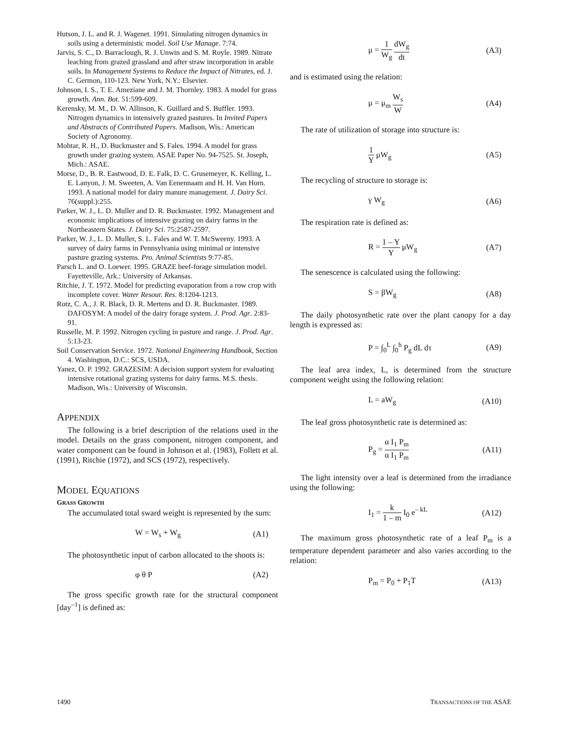Hutson, J. L. and R. J. Wagenet. 1991. Simulating nitrogen dynamics in soils using a deterministic model. Soil Use Manage. 7:74.
Jarvis, S. C., D. Barraclough, R. J. Unwin and S. M. Royle. 1989. Nitrate leaching from grazed grassland and after straw incorporation in arable soils. In Management Systems to Reduce the Impact of Nitrates, ed. J. C. Germon, 110-123. New York, N.Y.: Elsevier.
Johnson, I. S., T. E. Ameziane and J. M. Thornley. 1983. A model for grass growth. Ann. Bot. 51:599-609.
Kerensky, M. M., D. W. Allinson, K. Guillard and S. Buffler. 1993. Nitrogen dynamics in intensively grazed pastures. In Invited Papers and Abstracts of Contributed Papers. Madison, Wis.: American Society of Agronomy.
Mohtar, R. H., D. Buckmaster and S. Fales. 1994. A model for grass growth under grazing system. ASAE Paper No. 94-7525. St. Joseph, Mich.: ASAE.
Morse, D., B. R. Eastwood, D. E. Falk, D. C. Grusemeyer, K. Kelling, L. E. Lanyon, J. M. Sweeten, A. Van Eenennaam and H. H. Van Horn. 1993. A national model for dairy manure management. J. Dairy Sci. 76(suppl.):255.
Parker, W. J., L. D. Muller and D. R. Buckmaster. 1992. Management and economic implications of intensive grazing on dairy farms in the Northeastern States. J. Dairy Sci. 75:2587-2597.
Parker, W. J., L. D. Muller, S. L. Fales and W. T. McSweeny. 1993. A survey of dairy farms in Pennsylvania using minimal or intensive pasture grazing systems. Pro. Animal Scientists 9:77-85.
Parsch L. and O. Loewer. 1995. GRAZE beef-forage simulation model. Fayetteville, Ark.: University of Arkansas.
Ritchie, J. T. 1972. Model for predicting evaporation from a row crop with incomplete cover. Water Resour. Res. 8:1204-1213.
Rotz, C. A., J. R. Black, D. R. Mertens and D. R. Buckmaster. 1989. DAFOSYM: A model of the dairy forage system. J. Prod. Agr. 2:83-91.
Russelle, M. P. 1992. Nitrogen cycling in pasture and range. J. Prod. Agr. 5:13-23.
Soil Conservation Service. 1972. National Engineering Handbook, Section 4. Washington, D.C.: SCS, USDA.
Yanez, O. P. 1992. GRAZESIM: A decision support system for evaluating intensive rotational grazing systems for dairy farms. M.S. thesis. Madison, Wis.: University of Wisconsin.
APPENDIX
The following is a brief description of the relations used in the model. Details on the grass component, nitrogen component, and water component can be found in Johnson et al. (1983), Follett et al. (1991), Ritchie (1972), and SCS (1972), respectively.
MODEL EQUATIONS
GRASS GROWTH
The accumulated total sward weight is represented by the sum:
W = W<sub>s</sub> + W<sub>g</sub> (A1)
The photosynthetic input of carbon allocated to the shoots is:
φ θ P (A2)
The gross specific growth rate for the structural component [day<sup>–1</sup>] is defined as:
μ = 1 W<sub>g</sub> dW<sub>g</sub> dt (A3)
and is estimated using the relation:
μ = μ<sub>m</sub> W<sub>s</sub> W (A4)
The rate of utilization of storage into structure is:
1 Y μW<sub>g</sub> (A5)
The recycling of structure to storage is:
γ W<sub>g</sub> (A6)
The respiration rate is defined as:
R = 1 – Y Y μW<sub>g</sub> (A7)
The senescence is calculated using the following:
S = βW<sub>g</sub> (A8)
The daily photosynthetic rate over the plant canopy for a day length is expressed as:
P = ∫<sub>0</sub><sup>L</sup> ∫<sub>0</sub><sup>h</sup> P<sub>g</sub> dL dτ (A9)
The leaf area index, L, is determined from the structure component weight using the following relation:
L = aW<sub>g</sub> (A10)
The leaf gross photosynthetic rate is determined as:
P<sub>g</sub> = α I<sub>1</sub> P<sub>m</sub> α I<sub>1</sub> P<sub>m</sub> (A11)
The light intensity over a leaf is determined from the irradiance using the following:
I<sub>1</sub> = k 1 – m I<sub>0</sub> e<sup>– kL</sup> (A12)
The maximum gross photosynthetic rate of a leaf P<sub>m</sub> is a temperature dependent parameter and also varies according to the relation:
P<sub>m</sub> = P<sub>0</sub> + P<sub>1</sub>T (A13)
1490 TRANSACTIONS OF THE ASAE